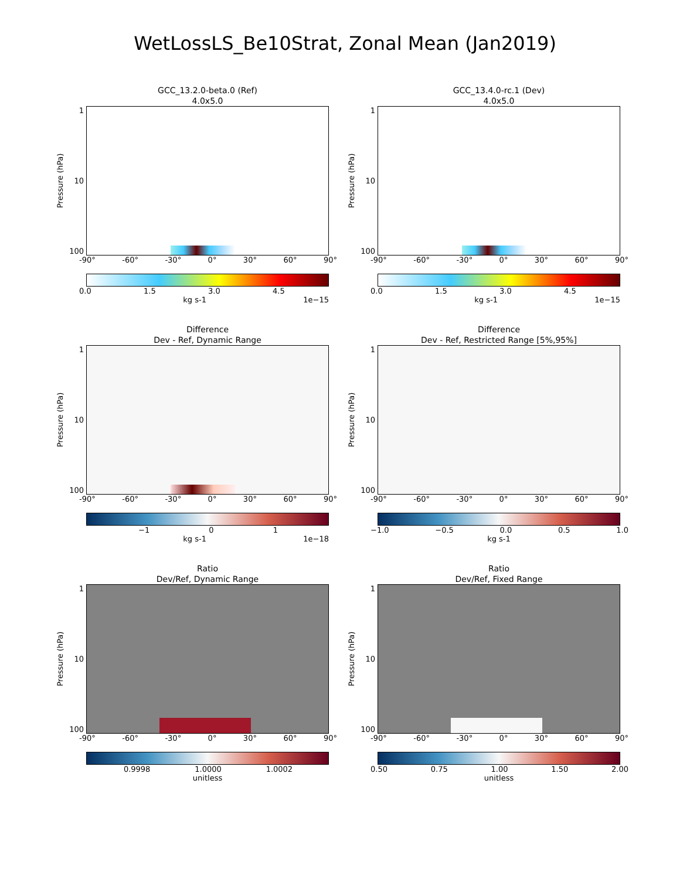WetLossLS_Be10Strat, Zonal Mean (Jan2019)
GCC_13.2.0-beta.0 (Ref)
4.0x5.0
Pressure (hPa)
1
10
100
-90° -60° -30° 0° 30° 60° 90°
0.0 1.5 3.0 4.5
kg s-1 1e−15
GCC_13.4.0-rc.1 (Dev)
4.0x5.0
Pressure (hPa)
1
10
100
-90° -60° -30° 0° 30° 60° 90°
0.0 1.5 3.0 4.5
kg s-1 1e−15
Difference
Dev - Ref, Dynamic Range
Pressure (hPa)
1
10
100
-90° -60° -30° 0° 30° 60° 90°
−1 0 1
kg s-1 1e−18
Difference
Dev - Ref, Restricted Range [5%,95%]
Pressure (hPa)
1
10
100
-90° -60° -30° 0° 30° 60° 90°
−1.0 −0.5 0.0 0.5 1.0
kg s-1
Ratio
Dev/Ref, Dynamic Range
Pressure (hPa)
1
10
100
-90° -60° -30° 0° 30° 60° 90°
0.9998 1.0000 1.0002
unitless
Ratio
Dev/Ref, Fixed Range
Pressure (hPa)
1
10
100
-90° -60° -30° 0° 30° 60° 90°
0.50 0.75 1.00 1.50 2.00
unitless